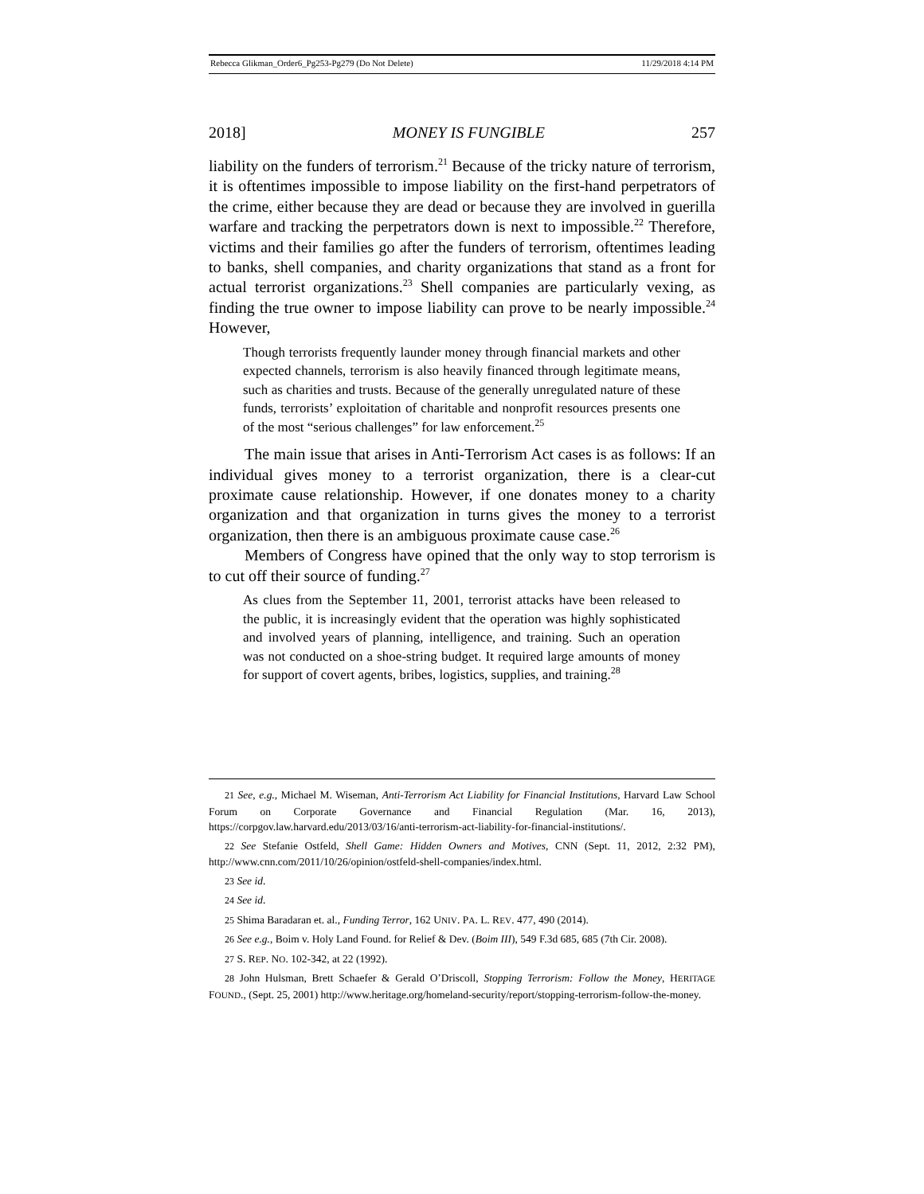Rebecca Glikman_Order6_Pg253-Pg279 (Do Not Delete) 11/29/2018 4:14 PM
2018] MONEY IS FUNGIBLE 257
liability on the funders of terrorism.<sup>21</sup> Because of the tricky nature of terrorism, it is oftentimes impossible to impose liability on the first-hand perpetrators of the crime, either because they are dead or because they are involved in guerilla warfare and tracking the perpetrators down is next to impossible.<sup>22</sup> Therefore, victims and their families go after the funders of terrorism, oftentimes leading to banks, shell companies, and charity organizations that stand as a front for actual terrorist organizations.<sup>23</sup> Shell companies are particularly vexing, as finding the true owner to impose liability can prove to be nearly impossible.<sup>24</sup> However,
Though terrorists frequently launder money through financial markets and other expected channels, terrorism is also heavily financed through legitimate means, such as charities and trusts. Because of the generally unregulated nature of these funds, terrorists’ exploitation of charitable and nonprofit resources presents one of the most “serious challenges” for law enforcement.<sup>25</sup>
The main issue that arises in Anti-Terrorism Act cases is as follows: If an individual gives money to a terrorist organization, there is a clear-cut proximate cause relationship. However, if one donates money to a charity organization and that organization in turns gives the money to a terrorist organization, then there is an ambiguous proximate cause case.<sup>26</sup>
Members of Congress have opined that the only way to stop terrorism is to cut off their source of funding.<sup>27</sup>
As clues from the September 11, 2001, terrorist attacks have been released to the public, it is increasingly evident that the operation was highly sophisticated and involved years of planning, intelligence, and training. Such an operation was not conducted on a shoe-string budget. It required large amounts of money for support of covert agents, bribes, logistics, supplies, and training.<sup>28</sup>
21 See, e.g., Michael M. Wiseman, Anti-Terrorism Act Liability for Financial Institutions, Harvard Law School Forum on Corporate Governance and Financial Regulation (Mar. 16, 2013), https://corpgov.law.harvard.edu/2013/03/16/anti-terrorism-act-liability-for-financial-institutions/.
22 See Stefanie Ostfeld, Shell Game: Hidden Owners and Motives, CNN (Sept. 11, 2012, 2:32 PM), http://www.cnn.com/2011/10/26/opinion/ostfeld-shell-companies/index.html.
23 See id.
24 See id.
25 Shima Baradaran et. al., Funding Terror, 162 UNIV. PA. L. REV. 477, 490 (2014).
26 See e.g., Boim v. Holy Land Found. for Relief & Dev. (Boim III), 549 F.3d 685, 685 (7th Cir. 2008).
27 S. REP. NO. 102-342, at 22 (1992).
28 John Hulsman, Brett Schaefer & Gerald O’Driscoll, Stopping Terrorism: Follow the Money, HERITAGE FOUND., (Sept. 25, 2001) http://www.heritage.org/homeland-security/report/stopping-terrorism-follow-the-money.